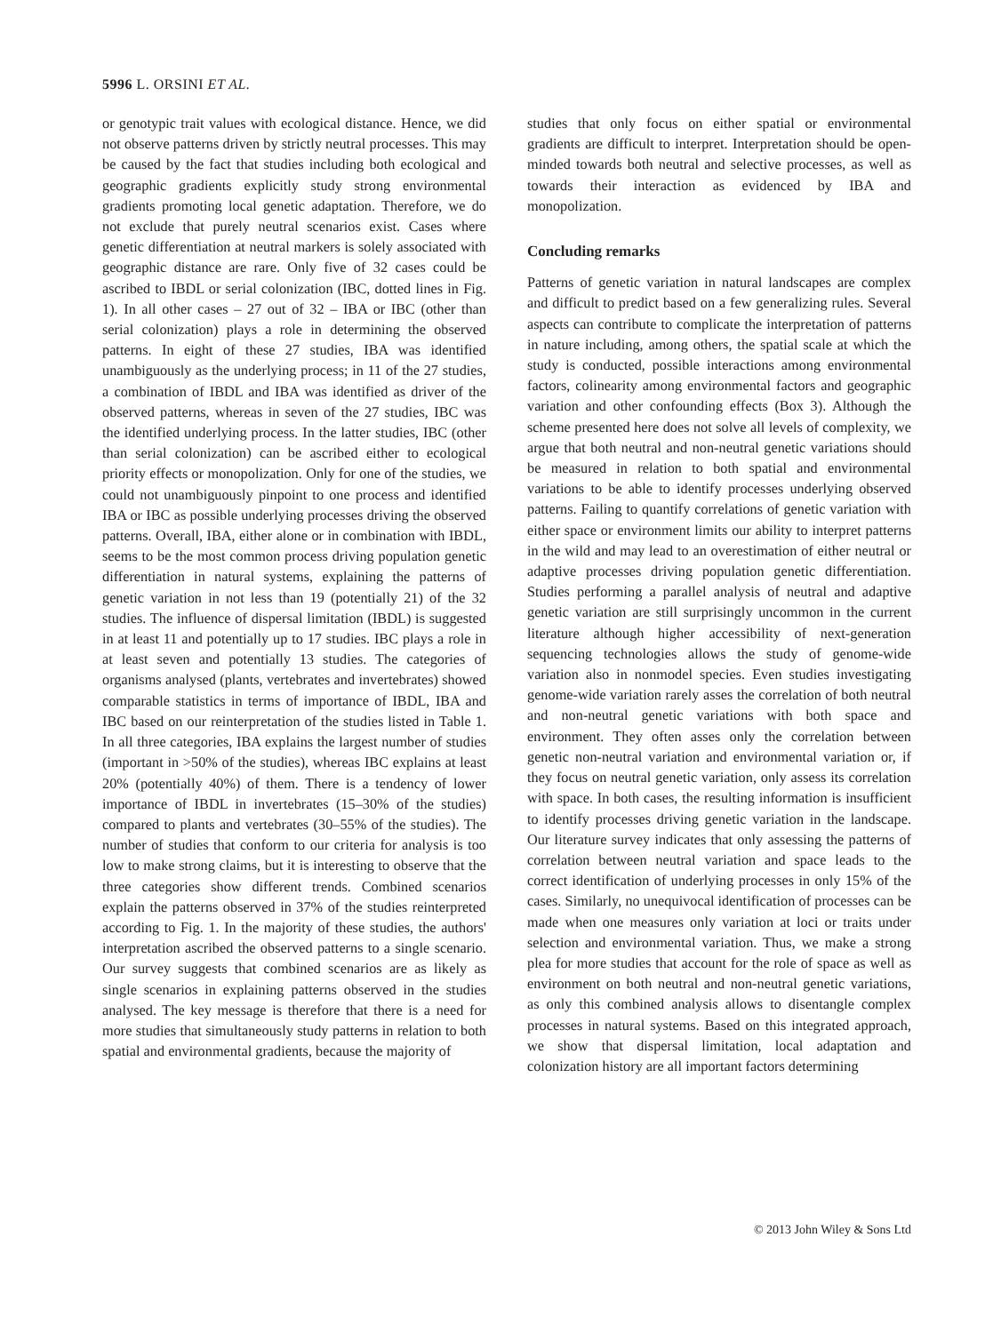5996 L. ORSINI ET AL.
or genotypic trait values with ecological distance. Hence, we did not observe patterns driven by strictly neutral processes. This may be caused by the fact that studies including both ecological and geographic gradients explicitly study strong environmental gradients promoting local genetic adaptation. Therefore, we do not exclude that purely neutral scenarios exist. Cases where genetic differentiation at neutral markers is solely associated with geographic distance are rare. Only five of 32 cases could be ascribed to IBDL or serial colonization (IBC, dotted lines in Fig. 1). In all other cases – 27 out of 32 – IBA or IBC (other than serial colonization) plays a role in determining the observed patterns. In eight of these 27 studies, IBA was identified unambiguously as the underlying process; in 11 of the 27 studies, a combination of IBDL and IBA was identified as driver of the observed patterns, whereas in seven of the 27 studies, IBC was the identified underlying process. In the latter studies, IBC (other than serial colonization) can be ascribed either to ecological priority effects or monopolization. Only for one of the studies, we could not unambiguously pinpoint to one process and identified IBA or IBC as possible underlying processes driving the observed patterns. Overall, IBA, either alone or in combination with IBDL, seems to be the most common process driving population genetic differentiation in natural systems, explaining the patterns of genetic variation in not less than 19 (potentially 21) of the 32 studies. The influence of dispersal limitation (IBDL) is suggested in at least 11 and potentially up to 17 studies. IBC plays a role in at least seven and potentially 13 studies. The categories of organisms analysed (plants, vertebrates and invertebrates) showed comparable statistics in terms of importance of IBDL, IBA and IBC based on our reinterpretation of the studies listed in Table 1. In all three categories, IBA explains the largest number of studies (important in >50% of the studies), whereas IBC explains at least 20% (potentially 40%) of them. There is a tendency of lower importance of IBDL in invertebrates (15–30% of the studies) compared to plants and vertebrates (30–55% of the studies). The number of studies that conform to our criteria for analysis is too low to make strong claims, but it is interesting to observe that the three categories show different trends. Combined scenarios explain the patterns observed in 37% of the studies reinterpreted according to Fig. 1. In the majority of these studies, the authors' interpretation ascribed the observed patterns to a single scenario. Our survey suggests that combined scenarios are as likely as single scenarios in explaining patterns observed in the studies analysed. The key message is therefore that there is a need for more studies that simultaneously study patterns in relation to both spatial and environmental gradients, because the majority of
studies that only focus on either spatial or environmental gradients are difficult to interpret. Interpretation should be open-minded towards both neutral and selective processes, as well as towards their interaction as evidenced by IBA and monopolization.
Concluding remarks
Patterns of genetic variation in natural landscapes are complex and difficult to predict based on a few generalizing rules. Several aspects can contribute to complicate the interpretation of patterns in nature including, among others, the spatial scale at which the study is conducted, possible interactions among environmental factors, colinearity among environmental factors and geographic variation and other confounding effects (Box 3). Although the scheme presented here does not solve all levels of complexity, we argue that both neutral and non-neutral genetic variations should be measured in relation to both spatial and environmental variations to be able to identify processes underlying observed patterns. Failing to quantify correlations of genetic variation with either space or environment limits our ability to interpret patterns in the wild and may lead to an overestimation of either neutral or adaptive processes driving population genetic differentiation. Studies performing a parallel analysis of neutral and adaptive genetic variation are still surprisingly uncommon in the current literature although higher accessibility of next-generation sequencing technologies allows the study of genome-wide variation also in nonmodel species. Even studies investigating genome-wide variation rarely asses the correlation of both neutral and non-neutral genetic variations with both space and environment. They often asses only the correlation between genetic non-neutral variation and environmental variation or, if they focus on neutral genetic variation, only assess its correlation with space. In both cases, the resulting information is insufficient to identify processes driving genetic variation in the landscape. Our literature survey indicates that only assessing the patterns of correlation between neutral variation and space leads to the correct identification of underlying processes in only 15% of the cases. Similarly, no unequivocal identification of processes can be made when one measures only variation at loci or traits under selection and environmental variation. Thus, we make a strong plea for more studies that account for the role of space as well as environment on both neutral and non-neutral genetic variations, as only this combined analysis allows to disentangle complex processes in natural systems. Based on this integrated approach, we show that dispersal limitation, local adaptation and colonization history are all important factors determining
© 2013 John Wiley & Sons Ltd